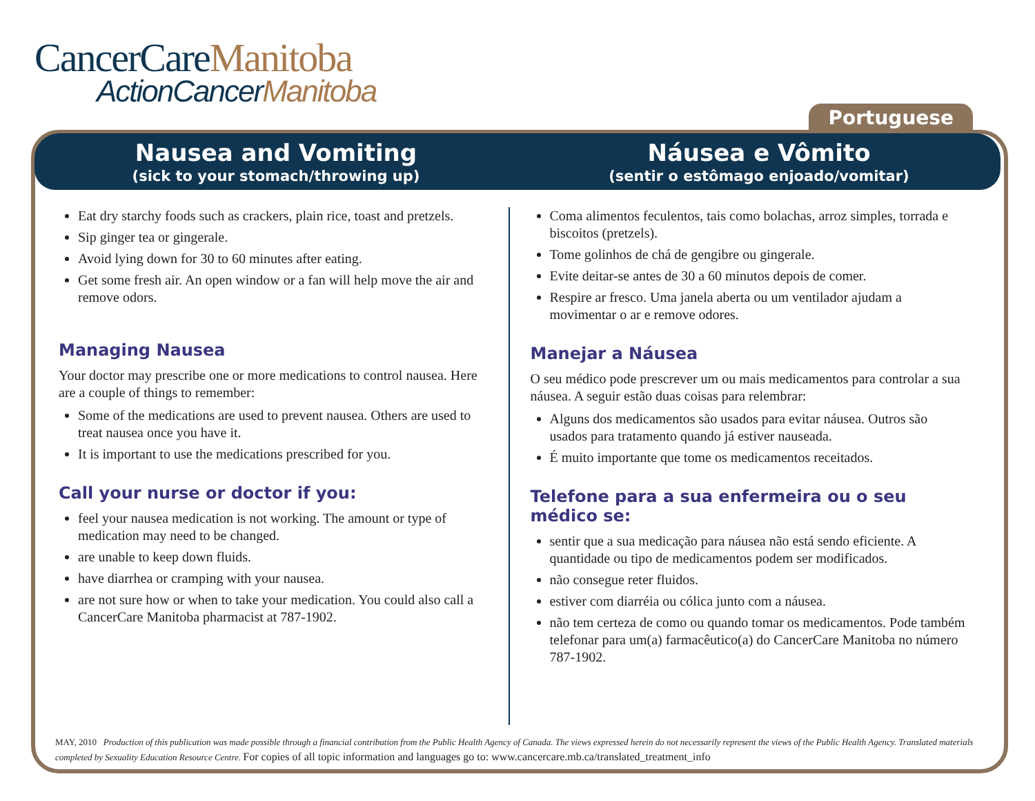CancerCareManitoba
ActionCancerManitoba
Portuguese
Nausea and Vomiting
(sick to your stomach/throwing up)
Náusea e Vômito
(sentir o estômago enjoado/vomitar)
Eat dry starchy foods such as crackers, plain rice, toast and pretzels.
Sip ginger tea or gingerale.
Avoid lying down for 30 to 60 minutes after eating.
Get some fresh air. An open window or a fan will help move the air and remove odors.
Managing Nausea
Your doctor may prescribe one or more medications to control nausea. Here are a couple of things to remember:
Some of the medications are used to prevent nausea. Others are used to treat nausea once you have it.
It is important to use the medications prescribed for you.
Call your nurse or doctor if you:
feel your nausea medication is not working. The amount or type of medication may need to be changed.
are unable to keep down fluids.
have diarrhea or cramping with your nausea.
are not sure how or when to take your medication. You could also call a CancerCare Manitoba pharmacist at 787-1902.
Coma alimentos feculentos, tais como bolachas, arroz simples, torrada e biscoitos (pretzels).
Tome golinhos de chá de gengibre ou gingerale.
Evite deitar-se antes de 30 a 60 minutos depois de comer.
Respire ar fresco. Uma janela aberta ou um ventilador ajudam a movimentar o ar e remove odores.
Manejar a Náusea
O seu médico pode prescrever um ou mais medicamentos para controlar a sua náusea. A seguir estão duas coisas para relembrar:
Alguns dos medicamentos são usados para evitar náusea. Outros são usados para tratamento quando já estiver nauseada.
É muito importante que tome os medicamentos receitados.
Telefone para a sua enfermeira ou o seu médico se:
sentir que a sua medicação para náusea não está sendo eficiente. A quantidade ou tipo de medicamentos podem ser modificados.
não consegue reter fluidos.
estiver com diarréia ou cólica junto com a náusea.
não tem certeza de como ou quando tomar os medicamentos. Pode também telefonar para um(a) farmacêutico(a) do CancerCare Manitoba no número 787-1902.
MAY, 2010 Production of this publication was made possible through a financial contribution from the Public Health Agency of Canada. The views expressed herein do not necessarily represent the views of the Public Health Agency. Translated materials completed by Sexuality Education Resource Centre. For copies of all topic information and languages go to: www.cancercare.mb.ca/translated_treatment_info